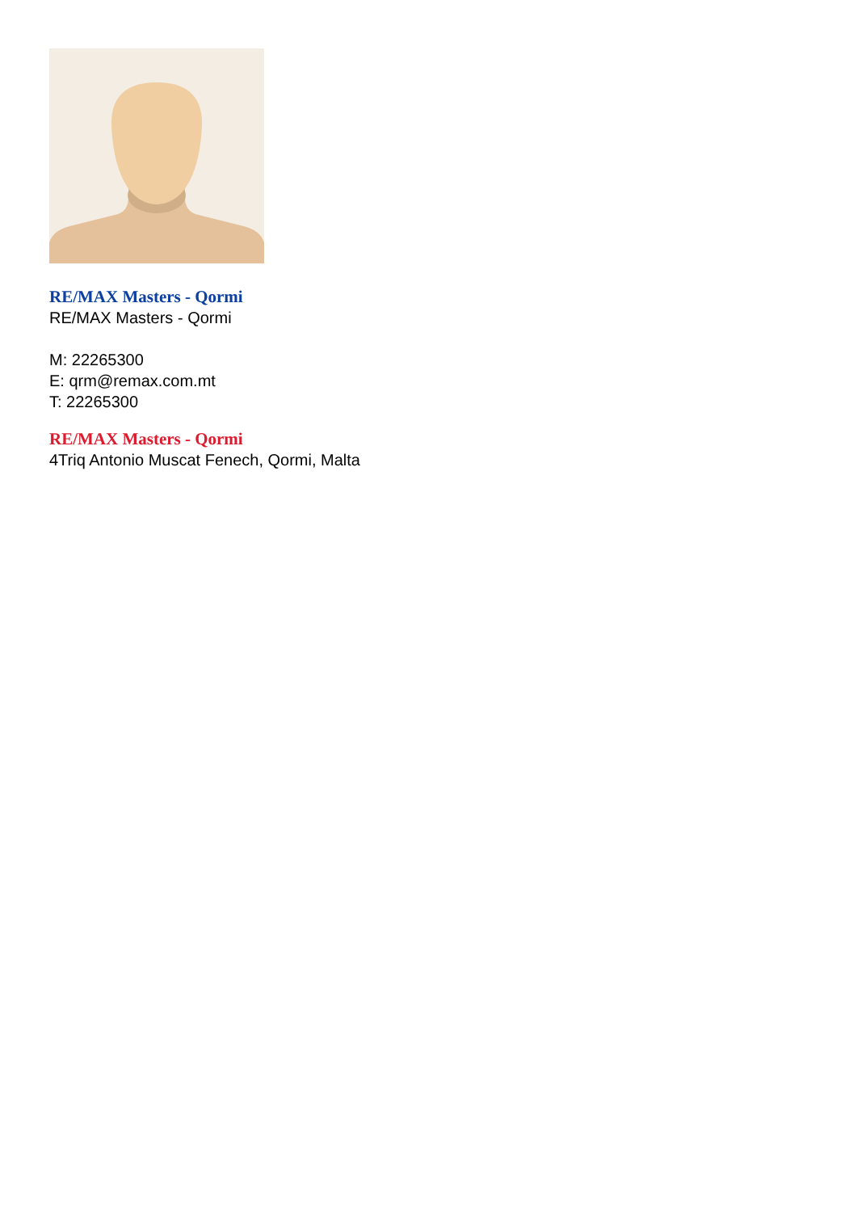RE/MAX Masters - Qormi
RE/MAX Masters - Qormi
M: 22265300
E: qrm@remax.com.mt
T: 22265300
RE/MAX Masters - Qormi
4Triq Antonio Muscat Fenech, Qormi, Malta